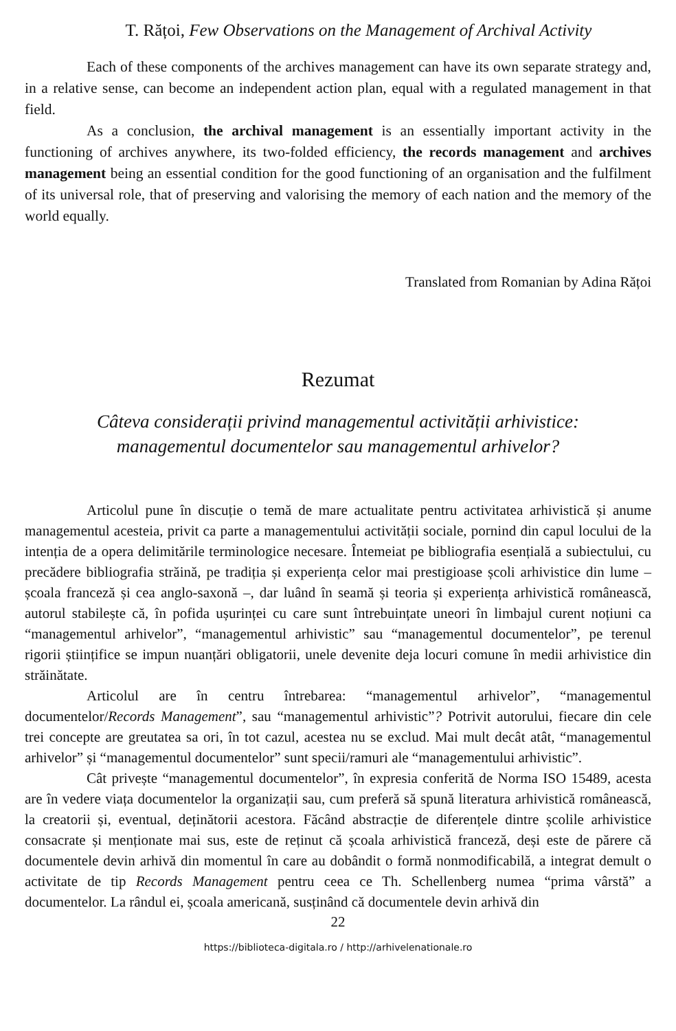T. Rățoi, Few Observations on the Management of Archival Activity
Each of these components of the archives management can have its own separate strategy and, in a relative sense, can become an independent action plan, equal with a regulated management in that field.
As a conclusion, the archival management is an essentially important activity in the functioning of archives anywhere, its two-folded efficiency, the records management and archives management being an essential condition for the good functioning of an organisation and the fulfilment of its universal role, that of preserving and valorising the memory of each nation and the memory of the world equally.
Translated from Romanian by Adina Rățoi
Rezumat
Câteva considerații privind managementul activității arhivistice:
managementul documentelor sau managementul arhivelor?
Articolul pune în discuție o temă de mare actualitate pentru activitatea arhivistică și anume managementul acesteia, privit ca parte a managementului activității sociale, pornind din capul locului de la intenția de a opera delimitările terminologice necesare. Întemeiat pe bibliografia esențială a subiectului, cu precădere bibliografia străină, pe tradiția și experiența celor mai prestigioase școli arhivistice din lume – școala franceză și cea anglo-saxonă –, dar luând în seamă și teoria și experiența arhivistică românească, autorul stabilește că, în pofida ușurinței cu care sunt întrebuințate uneori în limbajul curent noțiuni ca “managementul arhivelor”, “managementul arhivistic” sau “managementul documentelor”, pe terenul rigorii științifice se impun nuanțări obligatorii, unele devenite deja locuri comune în medii arhivistice din străinătate.
Articolul are în centru întrebarea: “managementul arhivelor”, “managementul documentelor/Records Management”, sau “managementul arhivistic”? Potrivit autorului, fiecare din cele trei concepte are greutatea sa ori, în tot cazul, acestea nu se exclud. Mai mult decât atât, “managementul arhivelor” și “managementul documentelor” sunt specii/ramuri ale “managementului arhivistic”.
Cât privește “managementul documentelor”, în expresia conferită de Norma ISO 15489, acesta are în vedere viața documentelor la organizații sau, cum preferă să spună literatura arhivistică românească, la creatorii și, eventual, deținătorii acestora. Făcând abstracție de diferențele dintre școlile arhivistice consacrate și menționate mai sus, este de reținut că școala arhivistică franceză, deși este de părere că documentele devin arhivă din momentul în care au dobândit o formă nonmodificabilă, a integrat demult o activitate de tip Records Management pentru ceea ce Th. Schellenberg numea “prima vârstă” a documentelor. La rândul ei, școala americană, susținând că documentele devin arhivă din
22
https://biblioteca-digitala.ro / http://arhivelenationale.ro